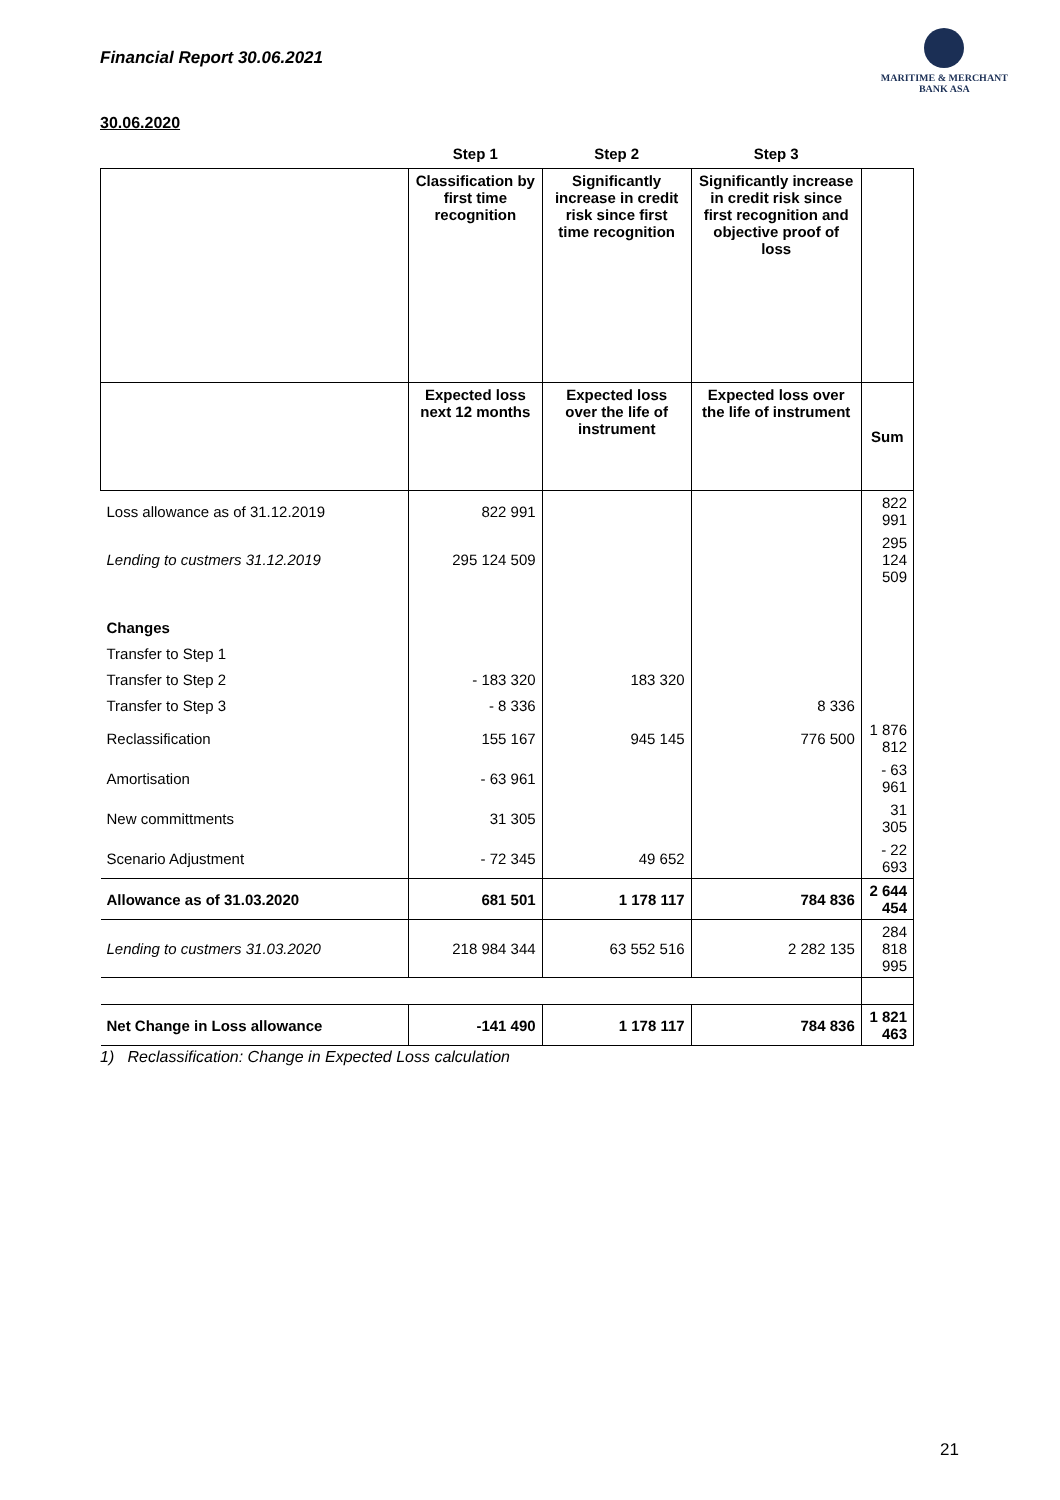Financial Report 30.06.2021
MARITIME & MERCHANT
BANK ASA
30.06.2020
| | Step 1 | Step 2 | Step 3 | |
| --- | --- | --- | --- | --- |
| | Classification by first time recognition | Significantly increase in credit risk since first time recognition | Significantly increase in credit risk since first recognition and objective proof of loss | |
| | Expected loss next 12 months | Expected loss over the life of instrument | Expected loss over the life of instrument | Sum |
| Loss allowance as of 31.12.2019 | 822 991 | | | 822 991 |
| Lending to custmers 31.12.2019 | 295 124 509 | | | 295 124 509 |
| Changes | | | | |
| Transfer to Step 1 | | | | |
| Transfer to Step 2 | - 183 320 | 183 320 | | |
| Transfer to Step 3 | - 8 336 | | 8 336 | |
| Reclassification | 155 167 | 945 145 | 776 500 | 1 876 812 |
| Amortisation | - 63 961 | | | - 63 961 |
| New committments | 31 305 | | | 31 305 |
| Scenario Adjustment | - 72 345 | 49 652 | | - 22 693 |
| Allowance as of 31.03.2020 | 681 501 | 1 178 117 | 784 836 | 2 644 454 |
| Lending to custmers 31.03.2020 | 218 984 344 | 63 552 516 | 2 282 135 | 284 818 995 |
| Net Change in Loss allowance | -141 490 | 1 178 117 | 784 836 | 1 821 463 |
1) Reclassification: Change in Expected Loss calculation
21